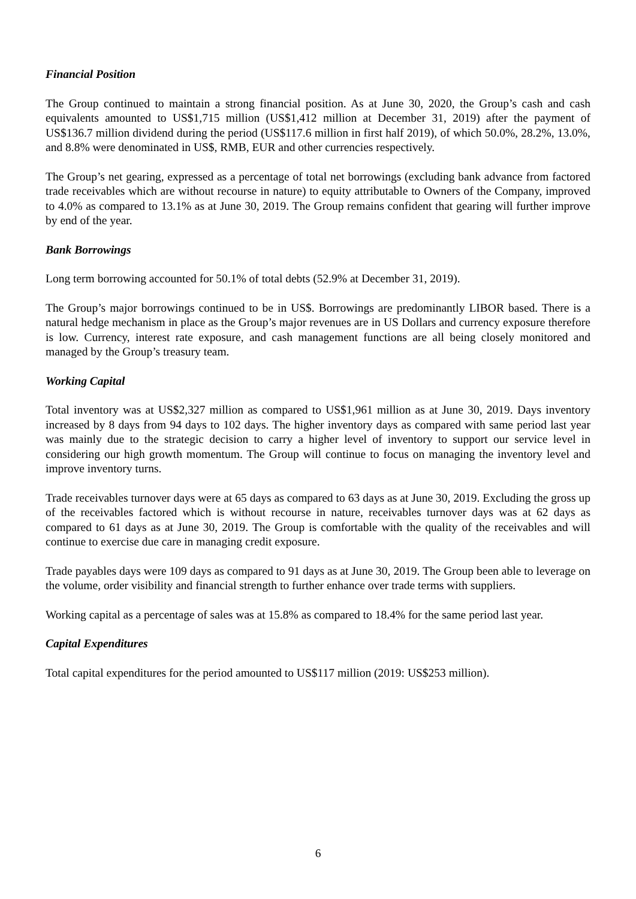Financial Position
The Group continued to maintain a strong financial position. As at June 30, 2020, the Group’s cash and cash equivalents amounted to US$1,715 million (US$1,412 million at December 31, 2019) after the payment of US$136.7 million dividend during the period (US$117.6 million in first half 2019), of which 50.0%, 28.2%, 13.0%, and 8.8% were denominated in US$, RMB, EUR and other currencies respectively.
The Group’s net gearing, expressed as a percentage of total net borrowings (excluding bank advance from factored trade receivables which are without recourse in nature) to equity attributable to Owners of the Company, improved to 4.0% as compared to 13.1% as at June 30, 2019. The Group remains confident that gearing will further improve by end of the year.
Bank Borrowings
Long term borrowing accounted for 50.1% of total debts (52.9% at December 31, 2019).
The Group’s major borrowings continued to be in US$. Borrowings are predominantly LIBOR based. There is a natural hedge mechanism in place as the Group’s major revenues are in US Dollars and currency exposure therefore is low. Currency, interest rate exposure, and cash management functions are all being closely monitored and managed by the Group’s treasury team.
Working Capital
Total inventory was at US$2,327 million as compared to US$1,961 million as at June 30, 2019. Days inventory increased by 8 days from 94 days to 102 days. The higher inventory days as compared with same period last year was mainly due to the strategic decision to carry a higher level of inventory to support our service level in considering our high growth momentum. The Group will continue to focus on managing the inventory level and improve inventory turns.
Trade receivables turnover days were at 65 days as compared to 63 days as at June 30, 2019. Excluding the gross up of the receivables factored which is without recourse in nature, receivables turnover days was at 62 days as compared to 61 days as at June 30, 2019. The Group is comfortable with the quality of the receivables and will continue to exercise due care in managing credit exposure.
Trade payables days were 109 days as compared to 91 days as at June 30, 2019. The Group been able to leverage on the volume, order visibility and financial strength to further enhance over trade terms with suppliers.
Working capital as a percentage of sales was at 15.8% as compared to 18.4% for the same period last year.
Capital Expenditures
Total capital expenditures for the period amounted to US$117 million (2019: US$253 million).
6